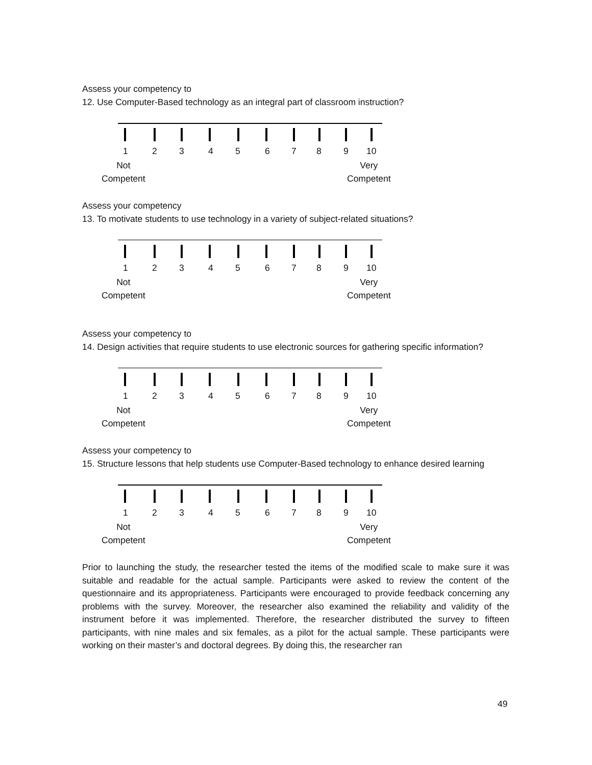Assess your competency to
12. Use Computer-Based technology as an integral part of classroom instruction?
1 2 3 4 5 6 7 8 9 10
Not
Competent
Very
Competent
Assess your competency
13. To motivate students to use technology in a variety of subject-related situations?
1 2 3 4 5 6 7 8 9 10
Not
Competent
Very
Competent
Assess your competency to
14. Design activities that require students to use electronic sources for gathering specific information?
1 2 3 4 5 6 7 8 9 10
Not
Competent
Very
Competent
Assess your competency to
15. Structure lessons that help students use Computer-Based technology to enhance desired learning
1 2 3 4 5 6 7 8 9 10
Not
Competent
Very
Competent
Prior to launching the study, the researcher tested the items of the modified scale to make sure it was suitable and readable for the actual sample. Participants were asked to review the content of the questionnaire and its appropriateness. Participants were encouraged to provide feedback concerning any problems with the survey. Moreover, the researcher also examined the reliability and validity of the instrument before it was implemented. Therefore, the researcher distributed the survey to fifteen participants, with nine males and six females, as a pilot for the actual sample. These participants were working on their master’s and doctoral degrees. By doing this, the researcher ran
49